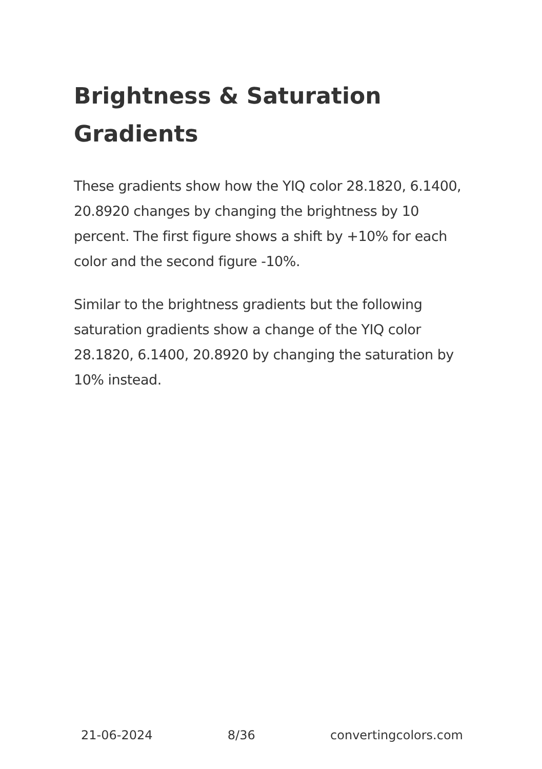Brightness & Saturation Gradients
These gradients show how the YIQ color 28.1820, 6.1400, 20.8920 changes by changing the brightness by 10 percent. The first figure shows a shift by +10% for each color and the second figure -10%.
Similar to the brightness gradients but the following saturation gradients show a change of the YIQ color 28.1820, 6.1400, 20.8920 by changing the saturation by 10% instead.
21-06-2024 8/36 convertingcolors.com